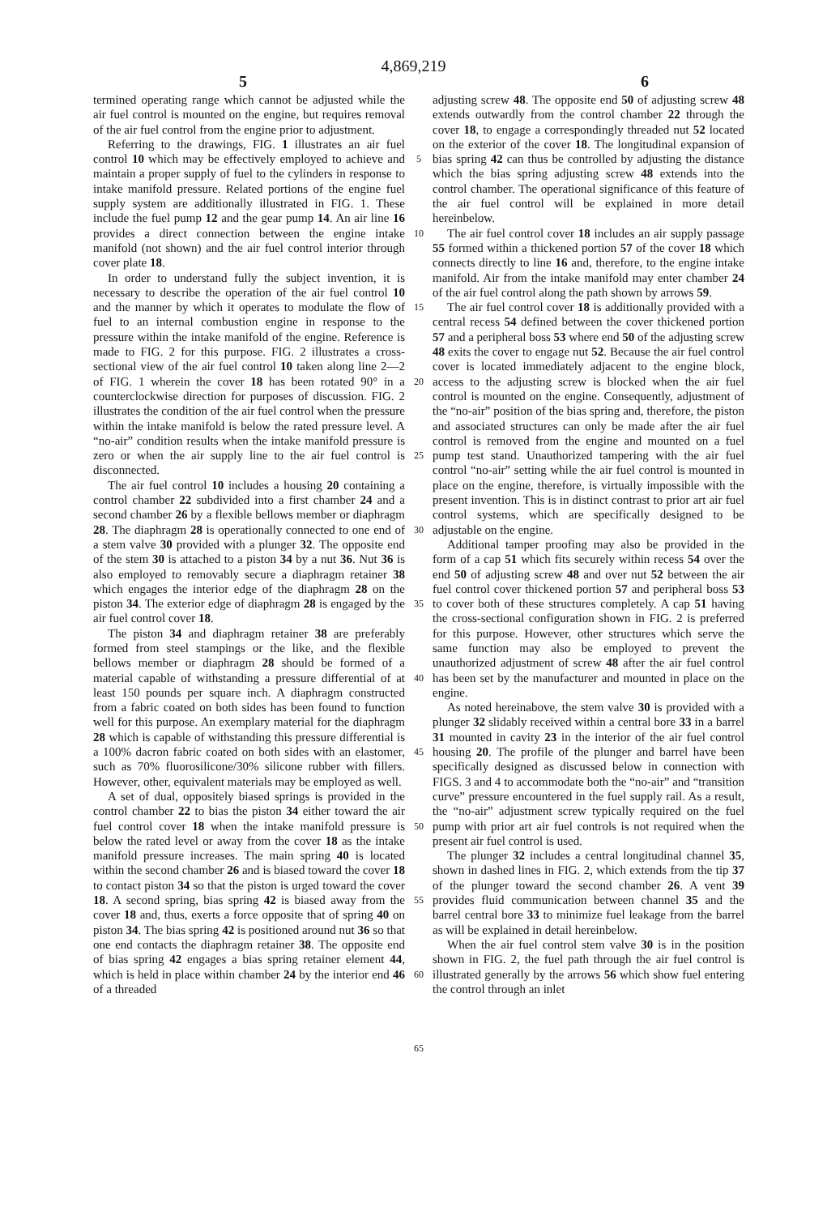4,869,219
5 6
termined operating range which cannot be adjusted while the air fuel control is mounted on the engine, but requires removal of the air fuel control from the engine prior to adjustment.
Referring to the drawings, FIG. 1 illustrates an air fuel control 10 which may be effectively employed to achieve and maintain a proper supply of fuel to the cylinders in response to intake manifold pressure. Related portions of the engine fuel supply system are additionally illustrated in FIG. 1. These include the fuel pump 12 and the gear pump 14. An air line 16 provides a direct connection between the engine intake manifold (not shown) and the air fuel control interior through cover plate 18.
In order to understand fully the subject invention, it is necessary to describe the operation of the air fuel control 10 and the manner by which it operates to modulate the flow of fuel to an internal combustion engine in response to the pressure within the intake manifold of the engine. Reference is made to FIG. 2 for this purpose. FIG. 2 illustrates a cross-sectional view of the air fuel control 10 taken along line 2—2 of FIG. 1 wherein the cover 18 has been rotated 90° in a counterclockwise direction for purposes of discussion. FIG. 2 illustrates the condition of the air fuel control when the pressure within the intake manifold is below the rated pressure level. A “no-air” condition results when the intake manifold pressure is zero or when the air supply line to the air fuel control is disconnected.
The air fuel control 10 includes a housing 20 containing a control chamber 22 subdivided into a first chamber 24 and a second chamber 26 by a flexible bellows member or diaphragm 28. The diaphragm 28 is operationally connected to one end of a stem valve 30 provided with a plunger 32. The opposite end of the stem 30 is attached to a piston 34 by a nut 36. Nut 36 is also employed to removably secure a diaphragm retainer 38 which engages the interior edge of the diaphragm 28 on the piston 34. The exterior edge of diaphragm 28 is engaged by the air fuel control cover 18.
The piston 34 and diaphragm retainer 38 are preferably formed from steel stampings or the like, and the flexible bellows member or diaphragm 28 should be formed of a material capable of withstanding a pressure differential of at least 150 pounds per square inch. A diaphragm constructed from a fabric coated on both sides has been found to function well for this purpose. An exemplary material for the diaphragm 28 which is capable of withstanding this pressure differential is a 100% dacron fabric coated on both sides with an elastomer, such as 70% fluorosilicone/30% silicone rubber with fillers. However, other, equivalent materials may be employed as well.
A set of dual, oppositely biased springs is provided in the control chamber 22 to bias the piston 34 either toward the air fuel control cover 18 when the intake manifold pressure is below the rated level or away from the cover 18 as the intake manifold pressure increases. The main spring 40 is located within the second chamber 26 and is biased toward the cover 18 to contact piston 34 so that the piston is urged toward the cover 18. A second spring, bias spring 42 is biased away from the cover 18 and, thus, exerts a force opposite that of spring 40 on piston 34. The bias spring 42 is positioned around nut 36 so that one end contacts the diaphragm retainer 38. The opposite end of bias spring 42 engages a bias spring retainer element 44, which is held in place within chamber 24 by the interior end 46 of a threaded
5
10
15
20
25
30
35
40
45
50
55
60
65
adjusting screw 48. The opposite end 50 of adjusting screw 48 extends outwardly from the control chamber 22 through the cover 18, to engage a correspondingly threaded nut 52 located on the exterior of the cover 18. The longitudinal expansion of bias spring 42 can thus be controlled by adjusting the distance which the bias spring adjusting screw 48 extends into the control chamber. The operational significance of this feature of the air fuel control will be explained in more detail hereinbelow.
The air fuel control cover 18 includes an air supply passage 55 formed within a thickened portion 57 of the cover 18 which connects directly to line 16 and, therefore, to the engine intake manifold. Air from the intake manifold may enter chamber 24 of the air fuel control along the path shown by arrows 59.
The air fuel control cover 18 is additionally provided with a central recess 54 defined between the cover thickened portion 57 and a peripheral boss 53 where end 50 of the adjusting screw 48 exits the cover to engage nut 52. Because the air fuel control cover is located immediately adjacent to the engine block, access to the adjusting screw is blocked when the air fuel control is mounted on the engine. Consequently, adjustment of the “no-air” position of the bias spring and, therefore, the piston and associated structures can only be made after the air fuel control is removed from the engine and mounted on a fuel pump test stand. Unauthorized tampering with the air fuel control “no-air” setting while the air fuel control is mounted in place on the engine, therefore, is virtually impossible with the present invention. This is in distinct contrast to prior art air fuel control systems, which are specifically designed to be adjustable on the engine.
Additional tamper proofing may also be provided in the form of a cap 51 which fits securely within recess 54 over the end 50 of adjusting screw 48 and over nut 52 between the air fuel control cover thickened portion 57 and peripheral boss 53 to cover both of these structures completely. A cap 51 having the cross-sectional configuration shown in FIG. 2 is preferred for this purpose. However, other structures which serve the same function may also be employed to prevent the unauthorized adjustment of screw 48 after the air fuel control has been set by the manufacturer and mounted in place on the engine.
As noted hereinabove, the stem valve 30 is provided with a plunger 32 slidably received within a central bore 33 in a barrel 31 mounted in cavity 23 in the interior of the air fuel control housing 20. The profile of the plunger and barrel have been specifically designed as discussed below in connection with FIGS. 3 and 4 to accommodate both the “no-air” and “transition curve” pressure encountered in the fuel supply rail. As a result, the “no-air” adjustment screw typically required on the fuel pump with prior art air fuel controls is not required when the present air fuel control is used.
The plunger 32 includes a central longitudinal channel 35, shown in dashed lines in FIG. 2, which extends from the tip 37 of the plunger toward the second chamber 26. A vent 39 provides fluid communication between channel 35 and the barrel central bore 33 to minimize fuel leakage from the barrel as will be explained in detail hereinbelow.
When the air fuel control stem valve 30 is in the position shown in FIG. 2, the fuel path through the air fuel control is illustrated generally by the arrows 56 which show fuel entering the control through an inlet